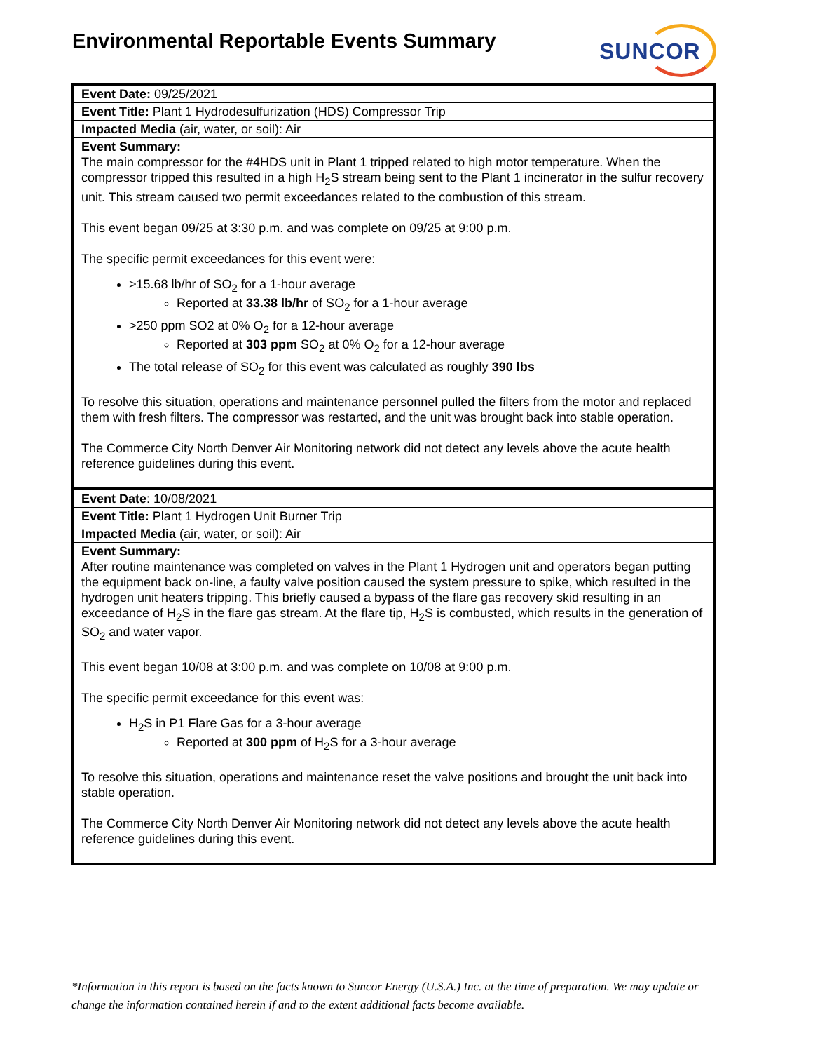Environmental Reportable Events Summary
SUNCOR
| Event Date: 09/25/2021 |
| Event Title: Plant 1 Hydrodesulfurization (HDS) Compressor Trip |
| Impacted Media (air, water, or soil): Air |
| Event Summary: The main compressor for the #4HDS unit in Plant 1 tripped related to high motor temperature. When the compressor tripped this resulted in a high H<sub>2</sub>S stream being sent to the Plant 1 incinerator in the sulfur recovery unit. This stream caused two permit exceedances related to the combustion of this stream. This event began 09/25 at 3:30 p.m. and was complete on 09/25 at 9:00 p.m. The specific permit exceedances for this event were: >15.68 lb/hr of SO<sub>2</sub> for a 1-hour average Reported at 33.38 lb/hr of SO<sub>2</sub> for a 1-hour average >250 ppm SO2 at 0% O<sub>2</sub> for a 12-hour average Reported at 303 ppm SO<sub>2</sub> at 0% O<sub>2</sub> for a 12-hour average The total release of SO<sub>2</sub> for this event was calculated as roughly 390 lbs To resolve this situation, operations and maintenance personnel pulled the filters from the motor and replaced them with fresh filters. The compressor was restarted, and the unit was brought back into stable operation. The Commerce City North Denver Air Monitoring network did not detect any levels above the acute health reference guidelines during this event. |
| Event Date : 10/08/2021 |
| Event Title: Plant 1 Hydrogen Unit Burner Trip |
| Impacted Media (air, water, or soil): Air |
| Event Summary: After routine maintenance was completed on valves in the Plant 1 Hydrogen unit and operators began putting the equipment back on-line, a faulty valve position caused the system pressure to spike, which resulted in the hydrogen unit heaters tripping. This briefly caused a bypass of the flare gas recovery skid resulting in an exceedance of H<sub>2</sub>S in the flare gas stream. At the flare tip, H<sub>2</sub>S is combusted, which results in the generation of SO<sub>2</sub> and water vapor. This event began 10/08 at 3:00 p.m. and was complete on 10/08 at 9:00 p.m. The specific permit exceedance for this event was: H<sub>2</sub>S in P1 Flare Gas for a 3-hour average Reported at 300 ppm of H<sub>2</sub>S for a 3-hour average To resolve this situation, operations and maintenance reset the valve positions and brought the unit back into stable operation. The Commerce City North Denver Air Monitoring network did not detect any levels above the acute health reference guidelines during this event. |
*Information in this report is based on the facts known to Suncor Energy (U.S.A.) Inc. at the time of preparation. We may update or change the information contained herein if and to the extent additional facts become available.